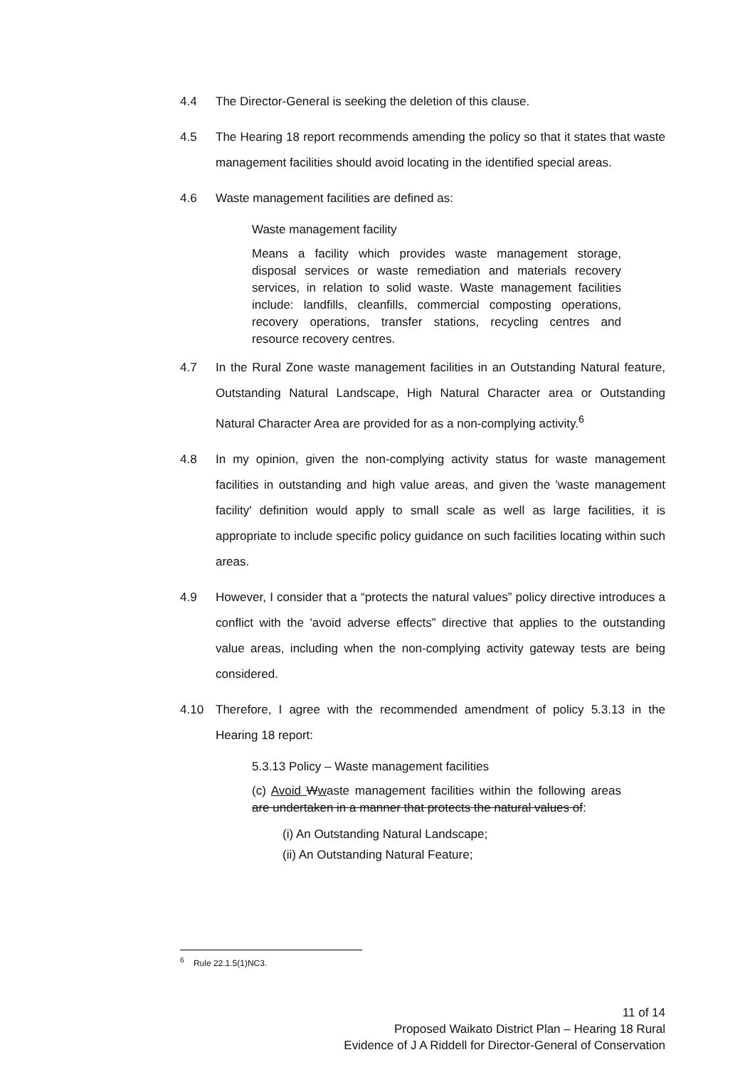4.4 The Director-General is seeking the deletion of this clause.
4.5 The Hearing 18 report recommends amending the policy so that it states that waste management facilities should avoid locating in the identified special areas.
4.6 Waste management facilities are defined as:
Waste management facility
Means a facility which provides waste management storage, disposal services or waste remediation and materials recovery services, in relation to solid waste. Waste management facilities include: landfills, cleanfills, commercial composting operations, recovery operations, transfer stations, recycling centres and resource recovery centres.
4.7 In the Rural Zone waste management facilities in an Outstanding Natural feature, Outstanding Natural Landscape, High Natural Character area or Outstanding Natural Character Area are provided for as a non-complying activity.<sup>6</sup>
4.8 In my opinion, given the non-complying activity status for waste management facilities in outstanding and high value areas, and given the 'waste management facility' definition would apply to small scale as well as large facilities, it is appropriate to include specific policy guidance on such facilities locating within such areas.
4.9 However, I consider that a “protects the natural values” policy directive introduces a conflict with the 'avoid adverse effects” directive that applies to the outstanding value areas, including when the non-complying activity gateway tests are being considered.
4.10 Therefore, I agree with the recommended amendment of policy 5.3.13 in the Hearing 18 report:
5.3.13 Policy – Waste management facilities
(c) Avoid Wwaste management facilities within the following areas are undertaken in a manner that protects the natural values of:
(i) An Outstanding Natural Landscape;
(ii) An Outstanding Natural Feature;
<sup>6</sup> Rule 22.1.5(1)NC3.
11 of 14
Proposed Waikato District Plan – Hearing 18 Rural
Evidence of J A Riddell for Director-General of Conservation